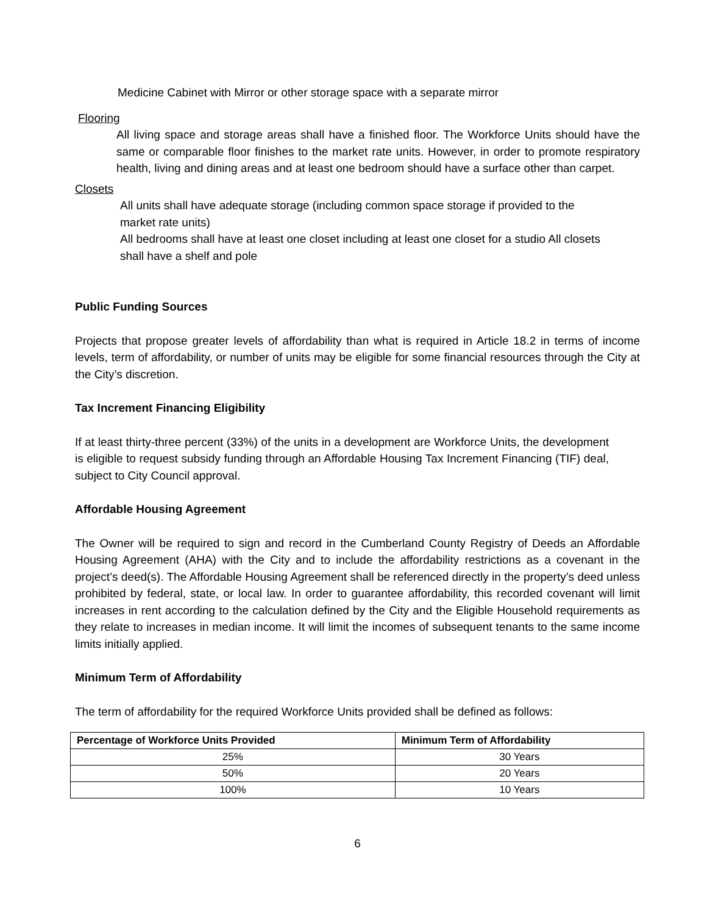Medicine Cabinet with Mirror or other storage space with a separate mirror
Flooring
All living space and storage areas shall have a finished floor. The Workforce Units should have the same or comparable floor finishes to the market rate units. However, in order to promote respiratory health, living and dining areas and at least one bedroom should have a surface other than carpet.
Closets
All units shall have adequate storage (including common space storage if provided to the market rate units)
All bedrooms shall have at least one closet including at least one closet for a studio All closets shall have a shelf and pole
Public Funding Sources
Projects that propose greater levels of affordability than what is required in Article 18.2 in terms of income levels, term of affordability, or number of units may be eligible for some financial resources through the City at the City’s discretion.
Tax Increment Financing Eligibility
If at least thirty-three percent (33%) of the units in a development are Workforce Units, the development is eligible to request subsidy funding through an Affordable Housing Tax Increment Financing (TIF) deal, subject to City Council approval.
Affordable Housing Agreement
The Owner will be required to sign and record in the Cumberland County Registry of Deeds an Affordable Housing Agreement (AHA) with the City and to include the affordability restrictions as a covenant in the project’s deed(s). The Affordable Housing Agreement shall be referenced directly in the property’s deed unless prohibited by federal, state, or local law. In order to guarantee affordability, this recorded covenant will limit increases in rent according to the calculation defined by the City and the Eligible Household requirements as they relate to increases in median income. It will limit the incomes of subsequent tenants to the same income limits initially applied.
Minimum Term of Affordability
The term of affordability for the required Workforce Units provided shall be defined as follows:
| Percentage of Workforce Units Provided | Minimum Term of Affordability |
| --- | --- |
| 25% | 30 Years |
| 50% | 20 Years |
| 100% | 10 Years |
6